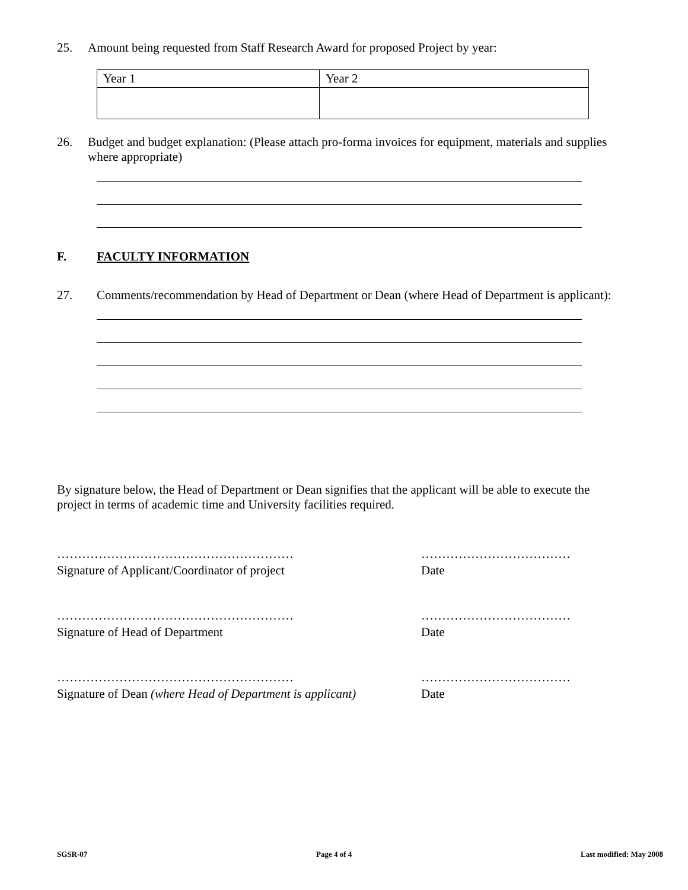25. Amount being requested from Staff Research Award for proposed Project by year:
| Year 1 | Year 2 |
26. Budget and budget explanation: (Please attach pro-forma invoices for equipment, materials and supplies where appropriate)
F. FACULTY INFORMATION
27. Comments/recommendation by Head of Department or Dean (where Head of Department is applicant):
By signature below, the Head of Department or Dean signifies that the applicant will be able to execute the project in terms of academic time and University facilities required.
…………………………………………………
Signature of Applicant/Coordinator of project
………………………………
Date
…………………………………………………
Signature of Head of Department
………………………………
Date
…………………………………………………
Signature of Dean (where Head of Department is applicant)
………………………………
Date
SGSR-07 Page 4 of 4 Last modified: May 2008